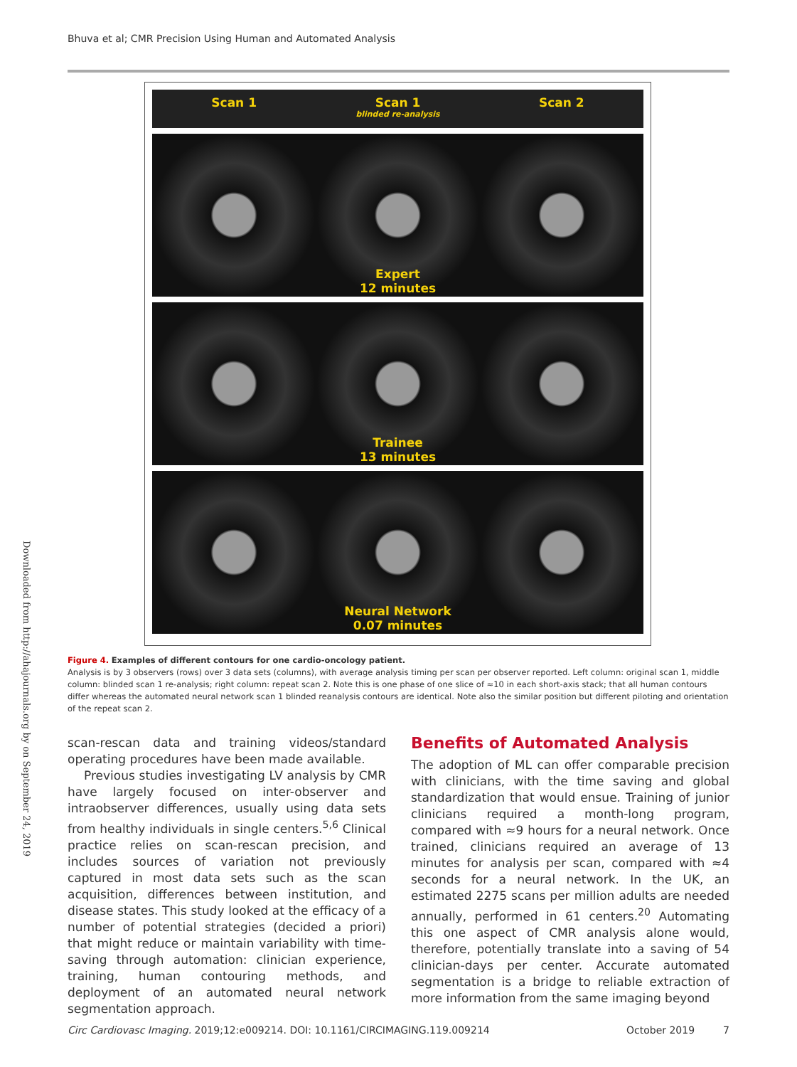Bhuva et al; CMR Precision Using Human and Automated Analysis
Downloaded from http://ahajournals.org by on September 24, 2019
Scan 1 Scan 1
blinded re-analysis
Scan 2
Expert
12 minutes
Trainee
13 minutes
Neural Network
0.07 minutes
Figure 4. Examples of different contours for one cardio-oncology patient.
Analysis is by 3 observers (rows) over 3 data sets (columns), with average analysis timing per scan per observer reported. Left column: original scan 1, middle column: blinded scan 1 re-analysis; right column: repeat scan 2. Note this is one phase of one slice of ≈10 in each short-axis stack; that all human contours differ whereas the automated neural network scan 1 blinded reanalysis contours are identical. Note also the similar position but different piloting and orientation of the repeat scan 2.
scan-rescan data and training videos/standard operating procedures have been made available.
Previous studies investigating LV analysis by CMR have largely focused on inter-observer and intraobserver differences, usually using data sets from healthy individuals in single centers.<sup>5,6</sup> Clinical practice relies on scan-rescan precision, and includes sources of variation not previously captured in most data sets such as the scan acquisition, differences between institution, and disease states. This study looked at the efficacy of a number of potential strategies (decided a priori) that might reduce or maintain variability with time-saving through automation: clinician experience, training, human contouring methods, and deployment of an automated neural network segmentation approach.
Benefits of Automated Analysis
The adoption of ML can offer comparable precision with clinicians, with the time saving and global standardization that would ensue. Training of junior clinicians required a month-long program, compared with ≈9 hours for a neural network. Once trained, clinicians required an average of 13 minutes for analysis per scan, compared with ≈4 seconds for a neural network. In the UK, an estimated 2275 scans per million adults are needed annually, performed in 61 centers.<sup>20</sup> Automating this one aspect of CMR analysis alone would, therefore, potentially translate into a saving of 54 clinician-days per center. Accurate automated segmentation is a bridge to reliable extraction of more information from the same imaging beyond
Circ Cardiovasc Imaging. 2019;12:e009214. DOI: 10.1161/CIRCIMAGING.119.009214 October 2019 7